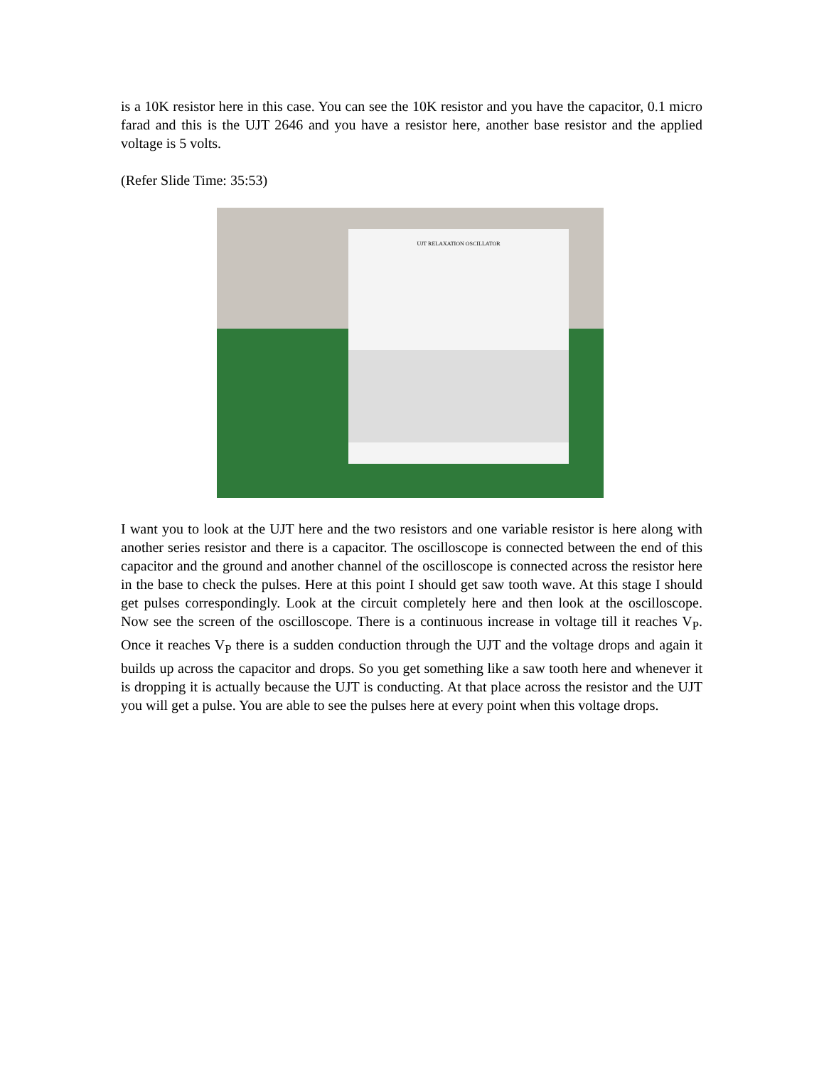is a 10K resistor here in this case. You can see the 10K resistor and you have the capacitor, 0.1 micro farad and this is the UJT 2646 and you have a resistor here, another base resistor and the applied voltage is 5 volts.
(Refer Slide Time: 35:53)
UJT RELAXATION OSCILLATOR
I want you to look at the UJT here and the two resistors and one variable resistor is here along with another series resistor and there is a capacitor. The oscilloscope is connected between the end of this capacitor and the ground and another channel of the oscilloscope is connected across the resistor here in the base to check the pulses. Here at this point I should get saw tooth wave. At this stage I should get pulses correspondingly. Look at the circuit completely here and then look at the oscilloscope. Now see the screen of the oscilloscope. There is a continuous increase in voltage till it reaches V<sub>P</sub>. Once it reaches V<sub>P</sub> there is a sudden conduction through the UJT and the voltage drops and again it builds up across the capacitor and drops. So you get something like a saw tooth here and whenever it is dropping it is actually because the UJT is conducting. At that place across the resistor and the UJT you will get a pulse. You are able to see the pulses here at every point when this voltage drops.